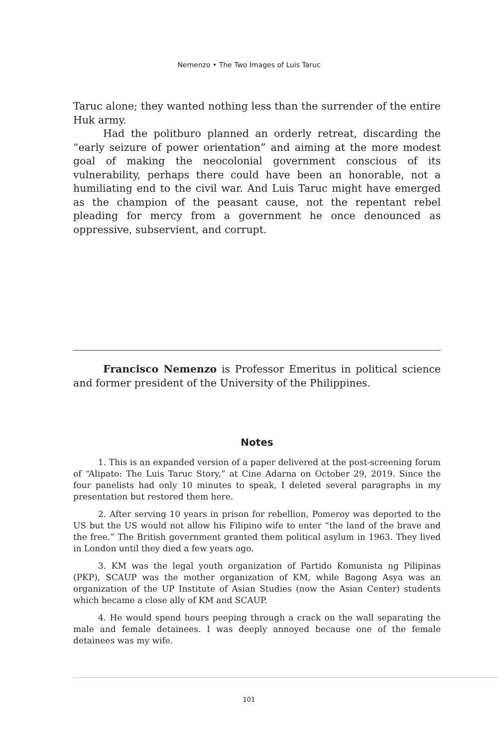Nemenzo • The Two Images of Luis Taruc
Taruc alone; they wanted nothing less than the surrender of the entire Huk army.
Had the politburo planned an orderly retreat, discarding the “early seizure of power orientation” and aiming at the more modest goal of making the neocolonial government conscious of its vulnerability, perhaps there could have been an honorable, not a humiliating end to the civil war. And Luis Taruc might have emerged as the champion of the peasant cause, not the repentant rebel pleading for mercy from a government he once denounced as oppressive, subservient, and corrupt.
Francisco Nemenzo is Professor Emeritus in political science and former president of the University of the Philippines.
Notes
1. This is an expanded version of a paper delivered at the post-screening forum of “Alipato: The Luis Taruc Story,” at Cine Adarna on October 29, 2019. Since the four panelists had only 10 minutes to speak, I deleted several paragraphs in my presentation but restored them here.
2. After serving 10 years in prison for rebellion, Pomeroy was deported to the US but the US would not allow his Filipino wife to enter “the land of the brave and the free.” The British government granted them political asylum in 1963. They lived in London until they died a few years ago.
3. KM was the legal youth organization of Partido Komunista ng Pilipinas (PKP), SCAUP was the mother organization of KM, while Bagong Asya was an organization of the UP Institute of Asian Studies (now the Asian Center) students which became a close ally of KM and SCAUP.
4. He would spend hours peeping through a crack on the wall separating the male and female detainees. I was deeply annoyed because one of the female detainees was my wife.
101